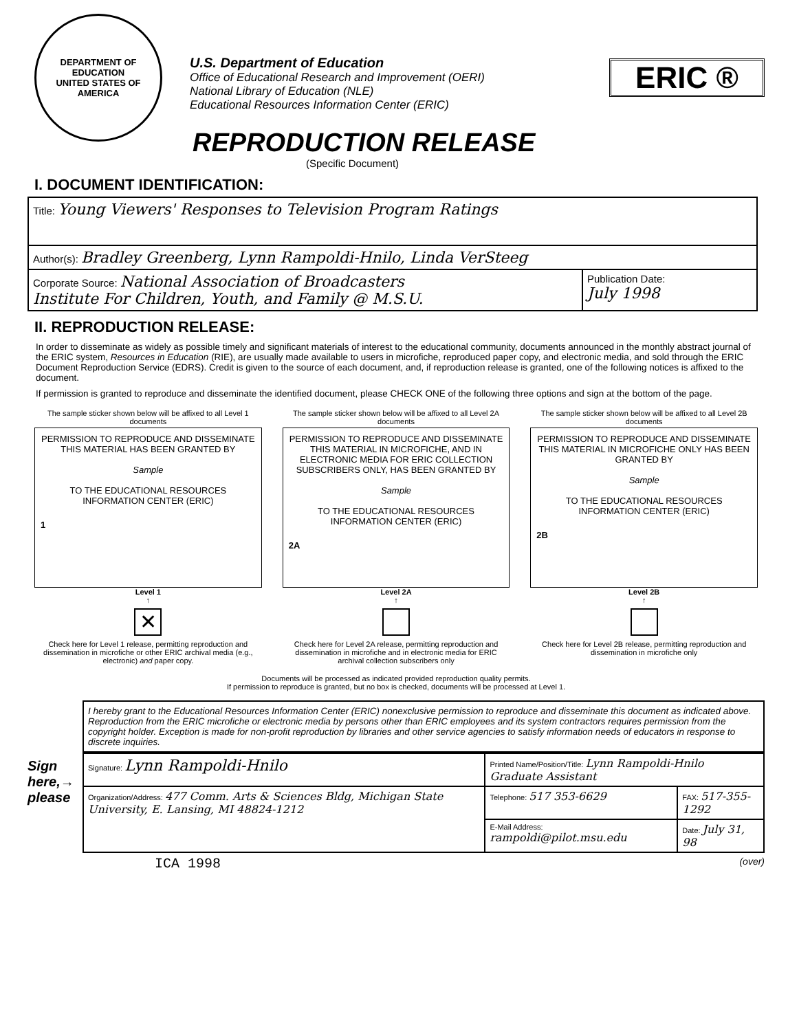DEPARTMENT OF EDUCATION
UNITED STATES OF AMERICA
U.S. Department of Education
Office of Educational Research and Improvement (OERI)
National Library of Education (NLE)
Educational Resources Information Center (ERIC)
ERIC ®
REPRODUCTION RELEASE
(Specific Document)
I. DOCUMENT IDENTIFICATION:
| Title: Young Viewers' Responses to Television Program Ratings | |
| Author(s): Bradley Greenberg, Lynn Rampoldi-Hnilo, Linda VerSteeg | |
| Corporate Source: National Association of Broadcasters Institute For Children, Youth, and Family @ M.S.U. | Publication Date: July 1998 |
II. REPRODUCTION RELEASE:
In order to disseminate as widely as possible timely and significant materials of interest to the educational community, documents announced in the monthly abstract journal of the ERIC system, Resources in Education (RIE), are usually made available to users in microfiche, reproduced paper copy, and electronic media, and sold through the ERIC Document Reproduction Service (EDRS). Credit is given to the source of each document, and, if reproduction release is granted, one of the following notices is affixed to the document.
If permission is granted to reproduce and disseminate the identified document, please CHECK ONE of the following three options and sign at the bottom of the page.
The sample sticker shown below will be affixed to all Level 1 documents
PERMISSION TO REPRODUCE AND DISSEMINATE THIS MATERIAL HAS BEEN GRANTED BY
Sample
TO THE EDUCATIONAL RESOURCES INFORMATION CENTER (ERIC)
1
Level 1
↑
✕
Check here for Level 1 release, permitting reproduction and dissemination in microfiche or other ERIC archival media (e.g., electronic) and paper copy.
The sample sticker shown below will be affixed to all Level 2A documents
PERMISSION TO REPRODUCE AND DISSEMINATE THIS MATERIAL IN MICROFICHE, AND IN ELECTRONIC MEDIA FOR ERIC COLLECTION SUBSCRIBERS ONLY, HAS BEEN GRANTED BY
Sample
TO THE EDUCATIONAL RESOURCES INFORMATION CENTER (ERIC)
2A
Level 2A
↑
Check here for Level 2A release, permitting reproduction and dissemination in microfiche and in electronic media for ERIC archival collection subscribers only
The sample sticker shown below will be affixed to all Level 2B documents
PERMISSION TO REPRODUCE AND DISSEMINATE THIS MATERIAL IN MICROFICHE ONLY HAS BEEN GRANTED BY
Sample
TO THE EDUCATIONAL RESOURCES INFORMATION CENTER (ERIC)
2B
Level 2B
↑
Check here for Level 2B release, permitting reproduction and dissemination in microfiche only
Documents will be processed as indicated provided reproduction quality permits.
If permission to reproduce is granted, but no box is checked, documents will be processed at Level 1.
I hereby grant to the Educational Resources Information Center (ERIC) nonexclusive permission to reproduce and disseminate this document as indicated above. Reproduction from the ERIC microfiche or electronic media by persons other than ERIC employees and its system contractors requires permission from the copyright holder. Exception is made for non-profit reproduction by libraries and other service agencies to satisfy information needs of educators in response to discrete inquiries.
Sign here,→ please
| Signature: Lynn Rampoldi-Hnilo | Printed Name/Position/Title: Lynn Rampoldi-Hnilo Graduate Assistant | |
| Organization/Address: 477 Comm. Arts & Sciences Bldg, Michigan State University, E. Lansing, MI 48824-1212 | Telephone: 517 353-6629 | FAX: 517-355-1292 |
| | E-Mail Address: rampoldi@pilot.msu.edu | Date: July 31, 98 |
ICA 1998 (over)